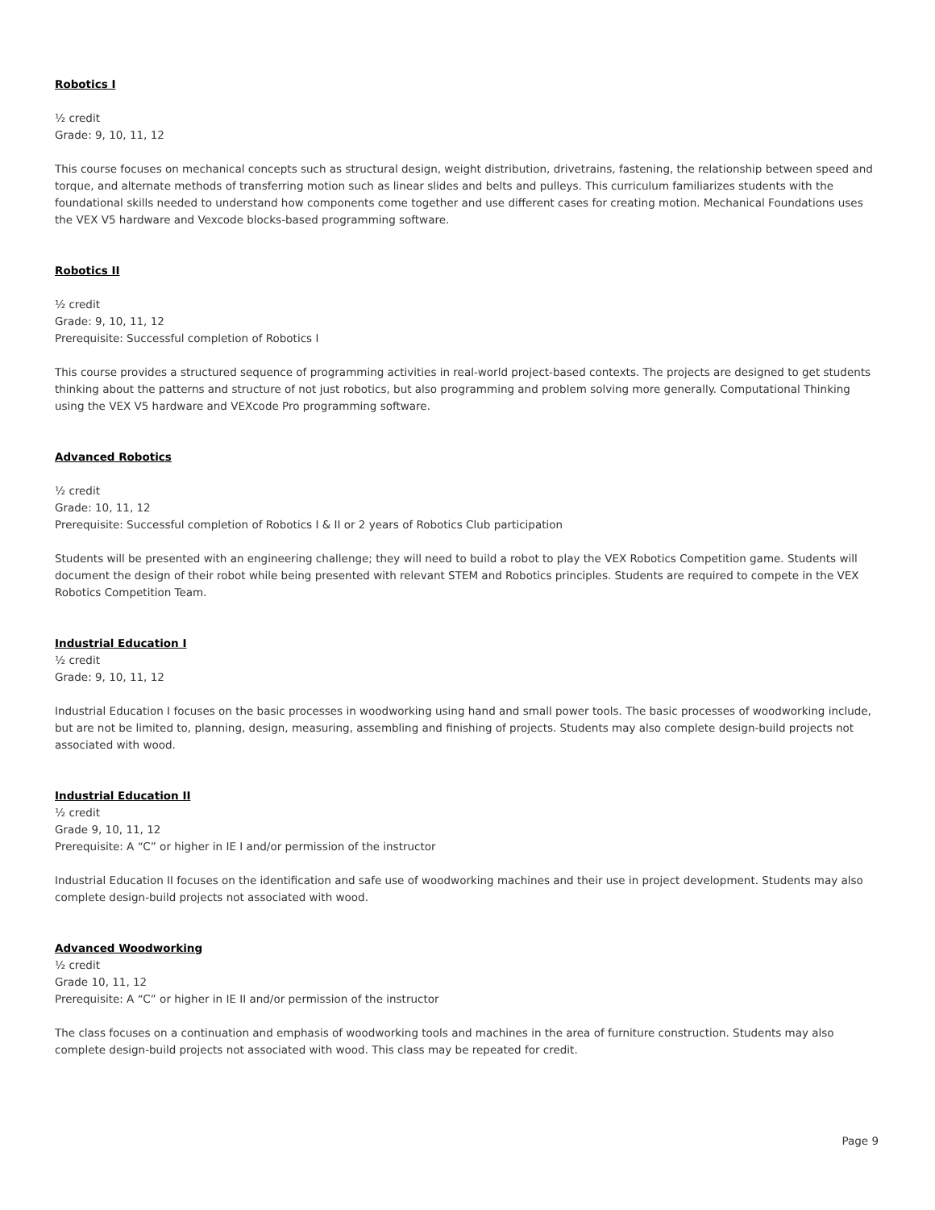Robotics I
½ credit
Grade: 9, 10, 11, 12
This course focuses on mechanical concepts such as structural design, weight distribution, drivetrains, fastening, the relationship between speed and torque, and alternate methods of transferring motion such as linear slides and belts and pulleys. This curriculum familiarizes students with the foundational skills needed to understand how components come together and use different cases for creating motion. Mechanical Foundations uses the VEX V5 hardware and Vexcode blocks-based programming software.
Robotics II
½ credit
Grade: 9, 10, 11, 12
Prerequisite: Successful completion of Robotics I
This course provides a structured sequence of programming activities in real-world project-based contexts. The projects are designed to get students thinking about the patterns and structure of not just robotics, but also programming and problem solving more generally. Computational Thinking using the VEX V5 hardware and VEXcode Pro programming software.
Advanced Robotics
½ credit
Grade: 10, 11, 12
Prerequisite: Successful completion of Robotics I & II or 2 years of Robotics Club participation
Students will be presented with an engineering challenge; they will need to build a robot to play the VEX Robotics Competition game. Students will document the design of their robot while being presented with relevant STEM and Robotics principles. Students are required to compete in the VEX Robotics Competition Team.
Industrial Education I
½ credit
Grade: 9, 10, 11, 12
Industrial Education I focuses on the basic processes in woodworking using hand and small power tools. The basic processes of woodworking include, but are not be limited to, planning, design, measuring, assembling and finishing of projects. Students may also complete design-build projects not associated with wood.
Industrial Education II
½ credit
Grade 9, 10, 11, 12
Prerequisite: A “C” or higher in IE I and/or permission of the instructor
Industrial Education II focuses on the identification and safe use of woodworking machines and their use in project development. Students may also complete design-build projects not associated with wood.
Advanced Woodworking
½ credit
Grade 10, 11, 12
Prerequisite: A “C” or higher in IE II and/or permission of the instructor
The class focuses on a continuation and emphasis of woodworking tools and machines in the area of furniture construction. Students may also complete design-build projects not associated with wood. This class may be repeated for credit.
Page 9